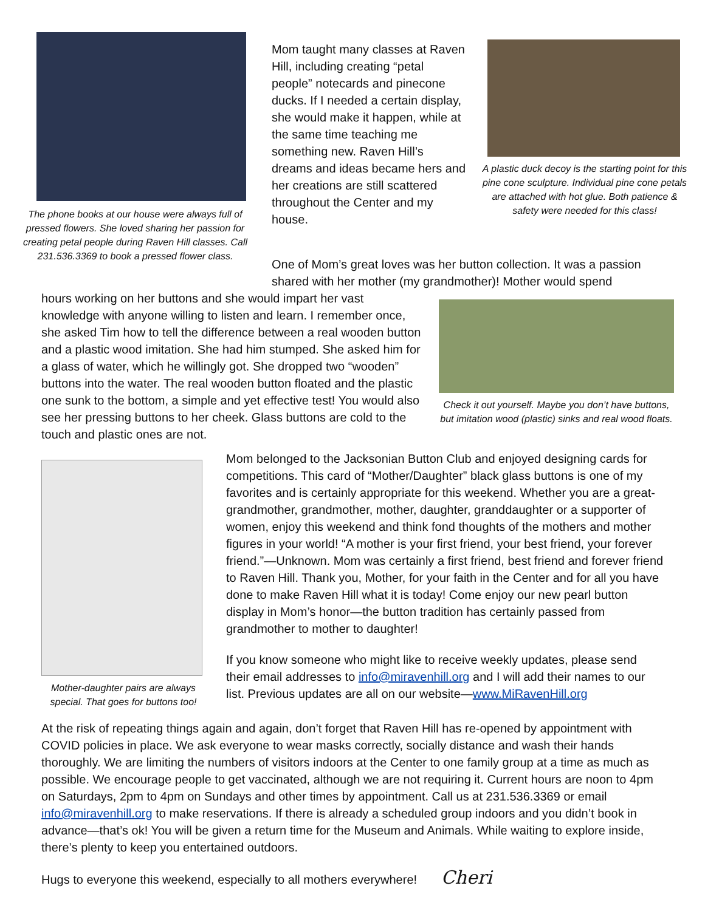The phone books at our house were always full of pressed flowers. She loved sharing her passion for creating petal people during Raven Hill classes. Call 231.536.3369 to book a pressed flower class.
Mom taught many classes at Raven Hill, including creating “petal people” notecards and pinecone ducks. If I needed a certain display, she would make it happen, while at the same time teaching me something new. Raven Hill’s dreams and ideas became hers and her creations are still scattered throughout the Center and my house.
A plastic duck decoy is the starting point for this pine cone sculpture. Individual pine cone petals are attached with hot glue. Both patience & safety were needed for this class!
One of Mom’s great loves was her button collection. It was a passion shared with her mother (my grandmother)! Mother would spend
hours working on her buttons and she would impart her vast knowledge with anyone willing to listen and learn. I remember once, she asked Tim how to tell the difference between a real wooden button and a plastic wood imitation. She had him stumped. She asked him for a glass of water, which he willingly got. She dropped two “wooden” buttons into the water. The real wooden button floated and the plastic one sunk to the bottom, a simple and yet effective test! You would also see her pressing buttons to her cheek. Glass buttons are cold to the touch and plastic ones are not.
Check it out yourself. Maybe you don’t have buttons, but imitation wood (plastic) sinks and real wood floats.
Mother-daughter pairs are always special. That goes for buttons too!
Mom belonged to the Jacksonian Button Club and enjoyed designing cards for competitions. This card of “Mother/Daughter” black glass buttons is one of my favorites and is certainly appropriate for this weekend. Whether you are a great-grandmother, grandmother, mother, daughter, granddaughter or a supporter of women, enjoy this weekend and think fond thoughts of the mothers and mother figures in your world! “A mother is your first friend, your best friend, your forever friend.”—Unknown. Mom was certainly a first friend, best friend and forever friend to Raven Hill. Thank you, Mother, for your faith in the Center and for all you have done to make Raven Hill what it is today! Come enjoy our new pearl button display in Mom’s honor—the button tradition has certainly passed from grandmother to mother to daughter!
If you know someone who might like to receive weekly updates, please send their email addresses to info@miravenhill.org and I will add their names to our list. Previous updates are all on our website—www.MiRavenHill.org
At the risk of repeating things again and again, don’t forget that Raven Hill has re-opened by appointment with COVID policies in place. We ask everyone to wear masks correctly, socially distance and wash their hands thoroughly. We are limiting the numbers of visitors indoors at the Center to one family group at a time as much as possible. We encourage people to get vaccinated, although we are not requiring it. Current hours are noon to 4pm on Saturdays, 2pm to 4pm on Sundays and other times by appointment. Call us at 231.536.3369 or email info@miravenhill.org to make reservations. If there is already a scheduled group indoors and you didn’t book in advance—that’s ok! You will be given a return time for the Museum and Animals. While waiting to explore inside, there’s plenty to keep you entertained outdoors.
Hugs to everyone this weekend, especially to all mothers everywhere! Cheri